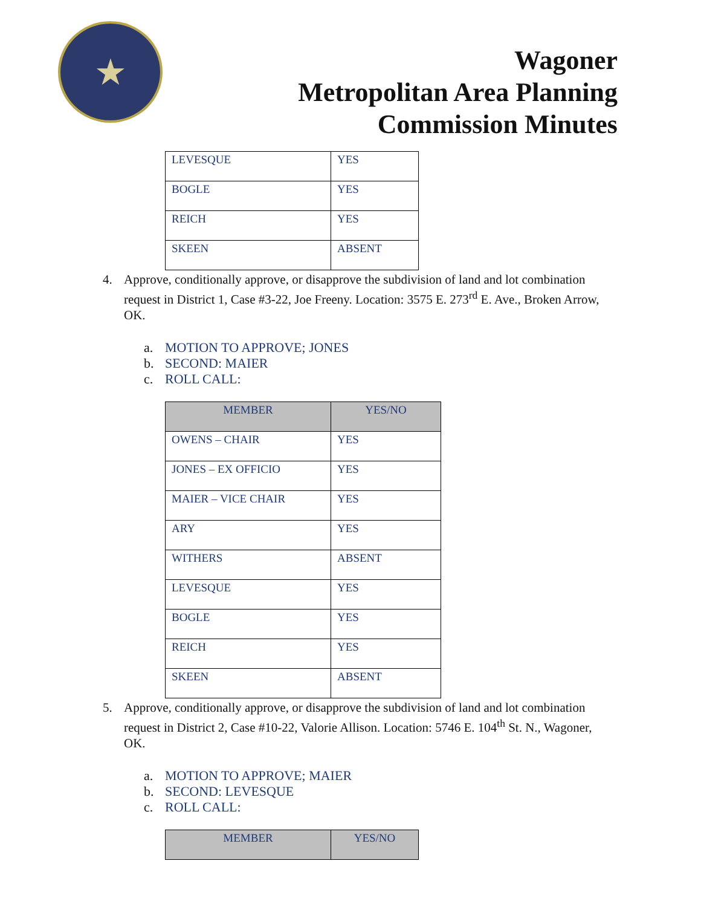★
Wagoner
Metropolitan Area Planning
Commission Minutes
| LEVESQUE | YES |
| BOGLE | YES |
| REICH | YES |
| SKEEN | ABSENT |
4. Approve, conditionally approve, or disapprove the subdivision of land and lot combination request in District 1, Case #3-22, Joe Freeny. Location: 3575 E. 273<sup>rd</sup> E. Ave., Broken Arrow, OK.
a. MOTION TO APPROVE; JONES
b. SECOND: MAIER
c. ROLL CALL:
| MEMBER | YES/NO |
| --- | --- |
| OWENS – CHAIR | YES |
| JONES – EX OFFICIO | YES |
| MAIER – VICE CHAIR | YES |
| ARY | YES |
| WITHERS | ABSENT |
| LEVESQUE | YES |
| BOGLE | YES |
| REICH | YES |
| SKEEN | ABSENT |
5. Approve, conditionally approve, or disapprove the subdivision of land and lot combination request in District 2, Case #10-22, Valorie Allison. Location: 5746 E. 104<sup>th</sup> St. N., Wagoner, OK.
a. MOTION TO APPROVE; MAIER
b. SECOND: LEVESQUE
c. ROLL CALL:
| MEMBER | YES/NO |
| --- | --- |